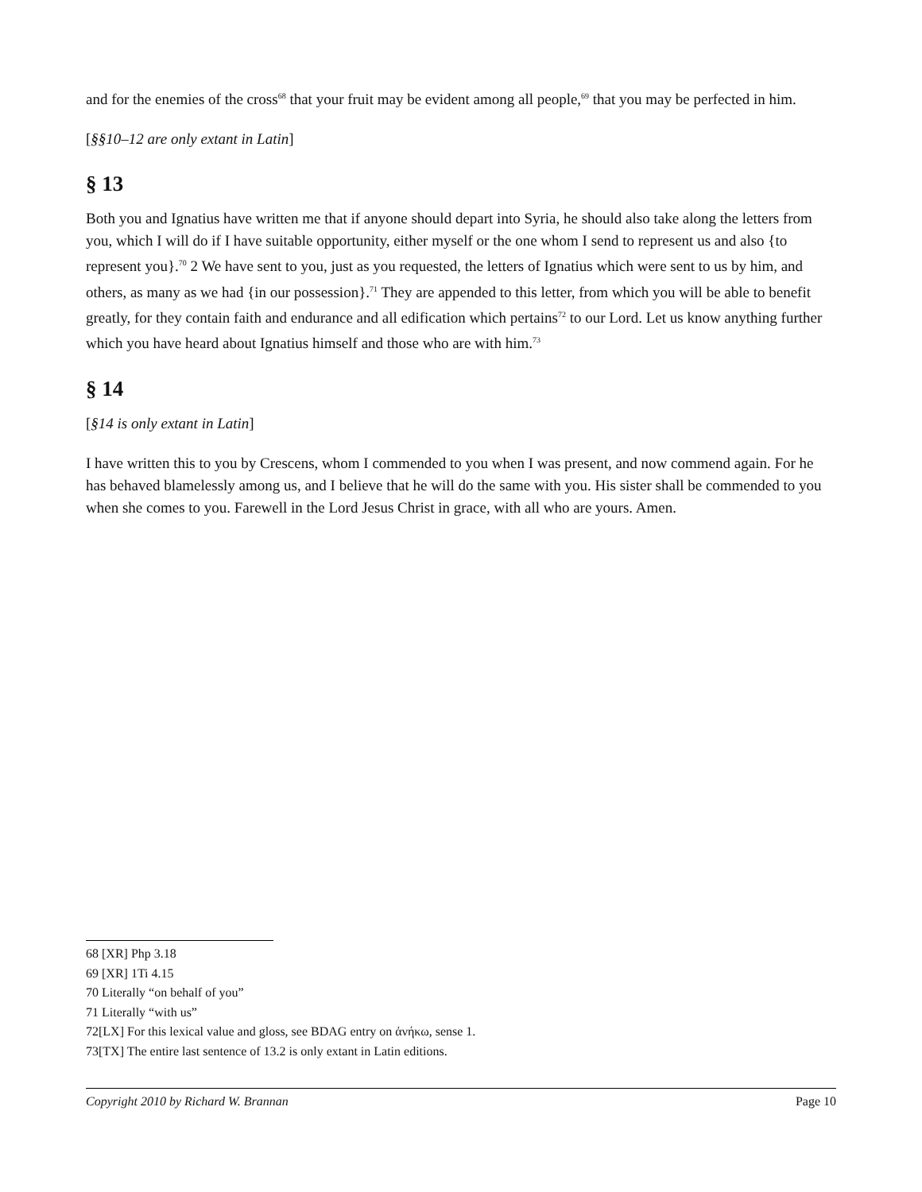and for the enemies of the cross<sup>68</sup> that your fruit may be evident among all people,<sup>69</sup> that you may be perfected in him.
[§§10–12 are only extant in Latin]
§ 13
Both you and Ignatius have written me that if anyone should depart into Syria, he should also take along the letters from you, which I will do if I have suitable opportunity, either myself or the one whom I send to represent us and also {to represent you}.<sup>70</sup> 2 We have sent to you, just as you requested, the letters of Ignatius which were sent to us by him, and others, as many as we had {in our possession}.<sup>71</sup> They are appended to this letter, from which you will be able to benefit greatly, for they contain faith and endurance and all edification which pertains<sup>72</sup> to our Lord. Let us know anything further which you have heard about Ignatius himself and those who are with him.<sup>73</sup>
§ 14
[§14 is only extant in Latin]
I have written this to you by Crescens, whom I commended to you when I was present, and now commend again. For he has behaved blamelessly among us, and I believe that he will do the same with you. His sister shall be commended to you when she comes to you. Farewell in the Lord Jesus Christ in grace, with all who are yours. Amen.
68 [XR] Php 3.18
69 [XR] 1Ti 4.15
70 Literally “on behalf of you”
71 Literally “with us”
72[LX] For this lexical value and gloss, see BDAG entry on ἀνήκω, sense 1.
73[TX] The entire last sentence of 13.2 is only extant in Latin editions.
Copyright 2010 by Richard W. Brannan Page 10